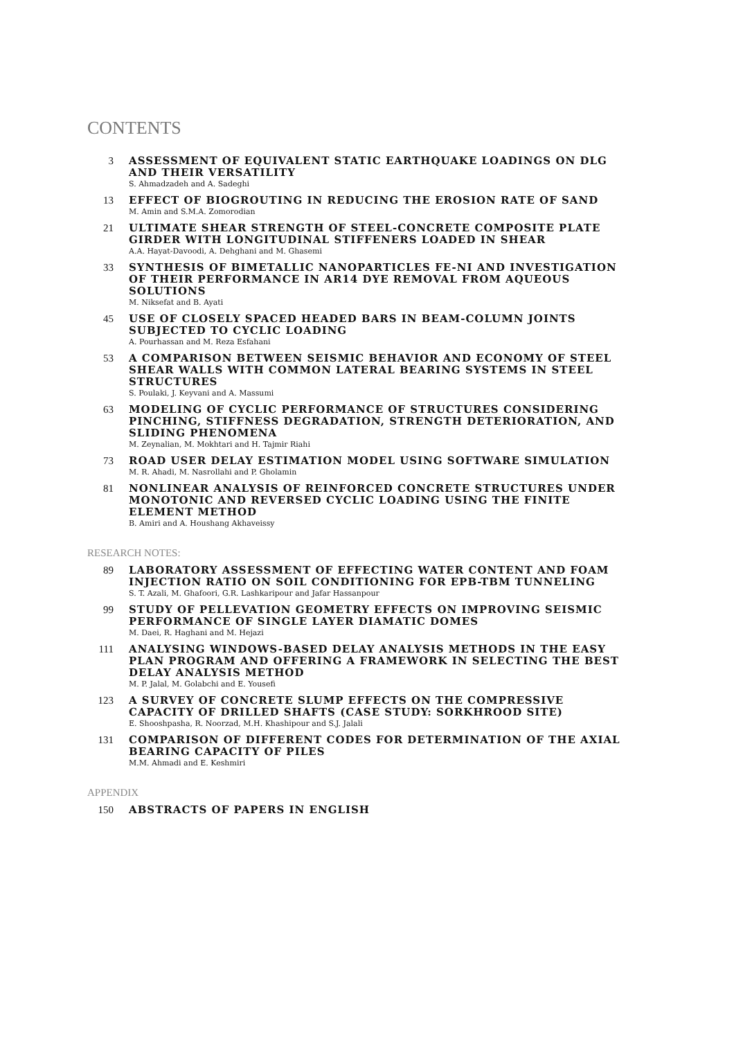CONTENTS
3
ASSESSMENT OF EQUIVALENT STATIC EARTHQUAKE LOADINGS ON DLG AND THEIR VERSATILITY
S. Ahmadzadeh and A. Sadeghi
13
EFFECT OF BIOGROUTING IN REDUCING THE EROSION RATE OF SAND
M. Amin and S.M.A. Zomorodian
21
ULTIMATE SHEAR STRENGTH OF STEEL-CONCRETE COMPOSITE PLATE GIRDER WITH LONGITUDINAL STIFFENERS LOADED IN SHEAR
A.A. Hayat-Davoodi, A. Dehghani and M. Ghasemi
33
SYNTHESIS OF BIMETALLIC NANOPARTICLES FE-NI AND INVESTIGATION OF THEIR PERFORMANCE IN AR14 DYE REMOVAL FROM AQUEOUS SOLUTIONS
M. Niksefat and B. Ayati
45
USE OF CLOSELY SPACED HEADED BARS IN BEAM-COLUMN JOINTS SUBJECTED TO CYCLIC LOADING
A. Pourhassan and M. Reza Esfahani
53
A COMPARISON BETWEEN SEISMIC BEHAVIOR AND ECONOMY OF STEEL SHEAR WALLS WITH COMMON LATERAL BEARING SYSTEMS IN STEEL STRUCTURES
S. Poulaki, J. Keyvani and A. Massumi
63
MODELING OF CYCLIC PERFORMANCE OF STRUCTURES CONSIDERING PINCHING, STIFFNESS DEGRADATION, STRENGTH DETERIORATION, AND SLIDING PHENOMENA
M. Zeynalian, M. Mokhtari and H. Tajmir Riahi
73
ROAD USER DELAY ESTIMATION MODEL USING SOFTWARE SIMULATION
M. R. Ahadi, M. Nasrollahi and P. Gholamin
81
NONLINEAR ANALYSIS OF REINFORCED CONCRETE STRUCTURES UNDER MONOTONIC AND REVERSED CYCLIC LOADING USING THE FINITE ELEMENT METHOD
B. Amiri and A. Houshang Akhaveissy
RESEARCH NOTES:
89
LABORATORY ASSESSMENT OF EFFECTING WATER CONTENT AND FOAM INJECTION RATIO ON SOIL CONDITIONING FOR EPB-TBM TUNNELING
S. T. Azali, M. Ghafoori, G.R. Lashkaripour and Jafar Hassanpour
99
STUDY OF PELLEVATION GEOMETRY EFFECTS ON IMPROVING SEISMIC PERFORMANCE OF SINGLE LAYER DIAMATIC DOMES
M. Daei, R. Haghani and M. Hejazi
111
ANALYSING WINDOWS-BASED DELAY ANALYSIS METHODS IN THE EASY PLAN PROGRAM AND OFFERING A FRAMEWORK IN SELECTING THE BEST DELAY ANALYSIS METHOD
M. P. Jalal, M. Golabchi and E. Yousefi
123
A SURVEY OF CONCRETE SLUMP EFFECTS ON THE COMPRESSIVE CAPACITY OF DRILLED SHAFTS (CASE STUDY: SORKHROOD SITE)
E. Shooshpasha, R. Noorzad, M.H. Khashipour and S.J. Jalali
131
COMPARISON OF DIFFERENT CODES FOR DETERMINATION OF THE AXIAL BEARING CAPACITY OF PILES
M.M. Ahmadi and E. Keshmiri
APPENDIX
150
ABSTRACTS OF PAPERS IN ENGLISH